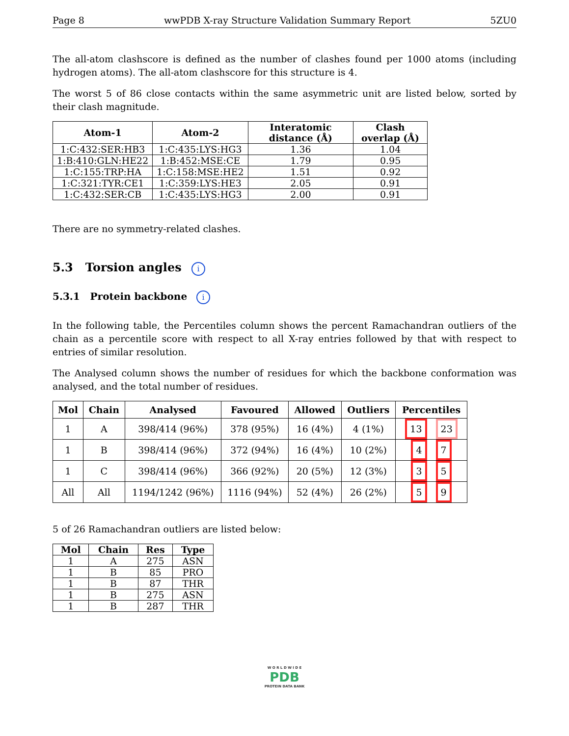Page 8 wwPDB X-ray Structure Validation Summary Report 5ZU0
The all-atom clashscore is defined as the number of clashes found per 1000 atoms (including hydrogen atoms). The all-atom clashscore for this structure is 4.
The worst 5 of 86 close contacts within the same asymmetric unit are listed below, sorted by their clash magnitude.
| Atom-1 | Atom-2 | Interatomic distance (Å) | Clash overlap (Å) |
| --- | --- | --- | --- |
| 1:C:432:SER:HB3 | 1:C:435:LYS:HG3 | 1.36 | 1.04 |
| 1:B:410:GLN:HE22 | 1:B:452:MSE:CE | 1.79 | 0.95 |
| 1:C:155:TRP:HA | 1:C:158:MSE:HE2 | 1.51 | 0.92 |
| 1:C:321:TYR:CE1 | 1:C:359:LYS:HE3 | 2.05 | 0.91 |
| 1:C:432:SER:CB | 1:C:435:LYS:HG3 | 2.00 | 0.91 |
There are no symmetry-related clashes.
5.3 Torsion angles i
5.3.1 Protein backbone i
In the following table, the Percentiles column shows the percent Ramachandran outliers of the chain as a percentile score with respect to all X-ray entries followed by that with respect to entries of similar resolution.
The Analysed column shows the number of residues for which the backbone conformation was analysed, and the total number of residues.
| Mol | Chain | Analysed | Favoured | Allowed | Outliers | Percentiles |
| --- | --- | --- | --- | --- | --- | --- |
| 1 | A | 398/414 (96%) | 378 (95%) | 16 (4%) | 4 (1%) | 13 23 |
| 1 | B | 398/414 (96%) | 372 (94%) | 16 (4%) | 10 (2%) | 4 7 |
| 1 | C | 398/414 (96%) | 366 (92%) | 20 (5%) | 12 (3%) | 3 5 |
| All | All | 1194/1242 (96%) | 1116 (94%) | 52 (4%) | 26 (2%) | 5 9 |
5 of 26 Ramachandran outliers are listed below:
| Mol | Chain | Res | Type |
| --- | --- | --- | --- |
| 1 | A | 275 | ASN |
| 1 | B | 85 | PRO |
| 1 | B | 87 | THR |
| 1 | B | 275 | ASN |
| 1 | B | 287 | THR |
W O R L D W I D E
PDB
PROTEIN DATA BANK